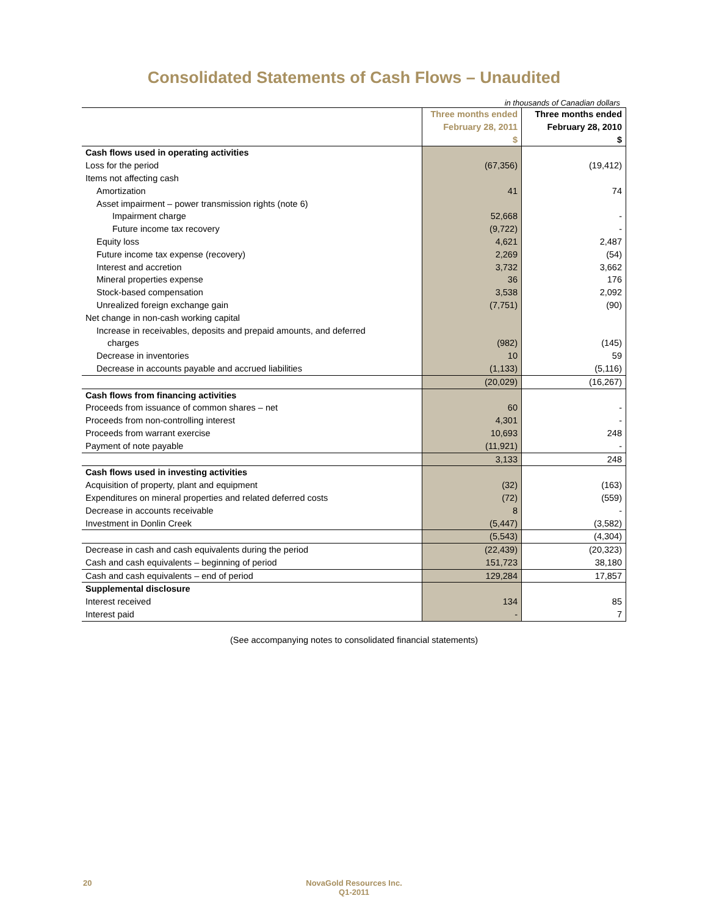Consolidated Statements of Cash Flows – Unaudited
in thousands of Canadian dollars
| | Three months ended February 28, 2011 $ | Three months ended February 28, 2010 $ |
| --- | --- | --- |
| Cash flows used in operating activities | | |
| Loss for the period | (67,356) | (19,412) |
| Items not affecting cash | | |
| Amortization | 41 | 74 |
| Asset impairment – power transmission rights (note 6) | | |
| Impairment charge | 52,668 | - |
| Future income tax recovery | (9,722) | - |
| Equity loss | 4,621 | 2,487 |
| Future income tax expense (recovery) | 2,269 | (54) |
| Interest and accretion | 3,732 | 3,662 |
| Mineral properties expense | 36 | 176 |
| Stock-based compensation | 3,538 | 2,092 |
| Unrealized foreign exchange gain | (7,751) | (90) |
| Net change in non-cash working capital | | |
| Increase in receivables, deposits and prepaid amounts, and deferred | | |
| charges | (982) | (145) |
| Decrease in inventories | 10 | 59 |
| Decrease in accounts payable and accrued liabilities | (1,133) | (5,116) |
| | (20,029) | (16,267) |
| Cash flows from financing activities | | |
| Proceeds from issuance of common shares – net | 60 | - |
| Proceeds from non-controlling interest | 4,301 | - |
| Proceeds from warrant exercise | 10,693 | 248 |
| Payment of note payable | (11,921) | - |
| | 3,133 | 248 |
| Cash flows used in investing activities | | |
| Acquisition of property, plant and equipment | (32) | (163) |
| Expenditures on mineral properties and related deferred costs | (72) | (559) |
| Decrease in accounts receivable | 8 | - |
| Investment in Donlin Creek | (5,447) | (3,582) |
| | (5,543) | (4,304) |
| Decrease in cash and cash equivalents during the period | (22,439) | (20,323) |
| Cash and cash equivalents – beginning of period | 151,723 | 38,180 |
| Cash and cash equivalents – end of period | 129,284 | 17,857 |
| Supplemental disclosure | | |
| Interest received | 134 | 85 |
| Interest paid | - | 7 |
(See accompanying notes to consolidated financial statements)
20
NovaGold Resources Inc.
Q1-2011